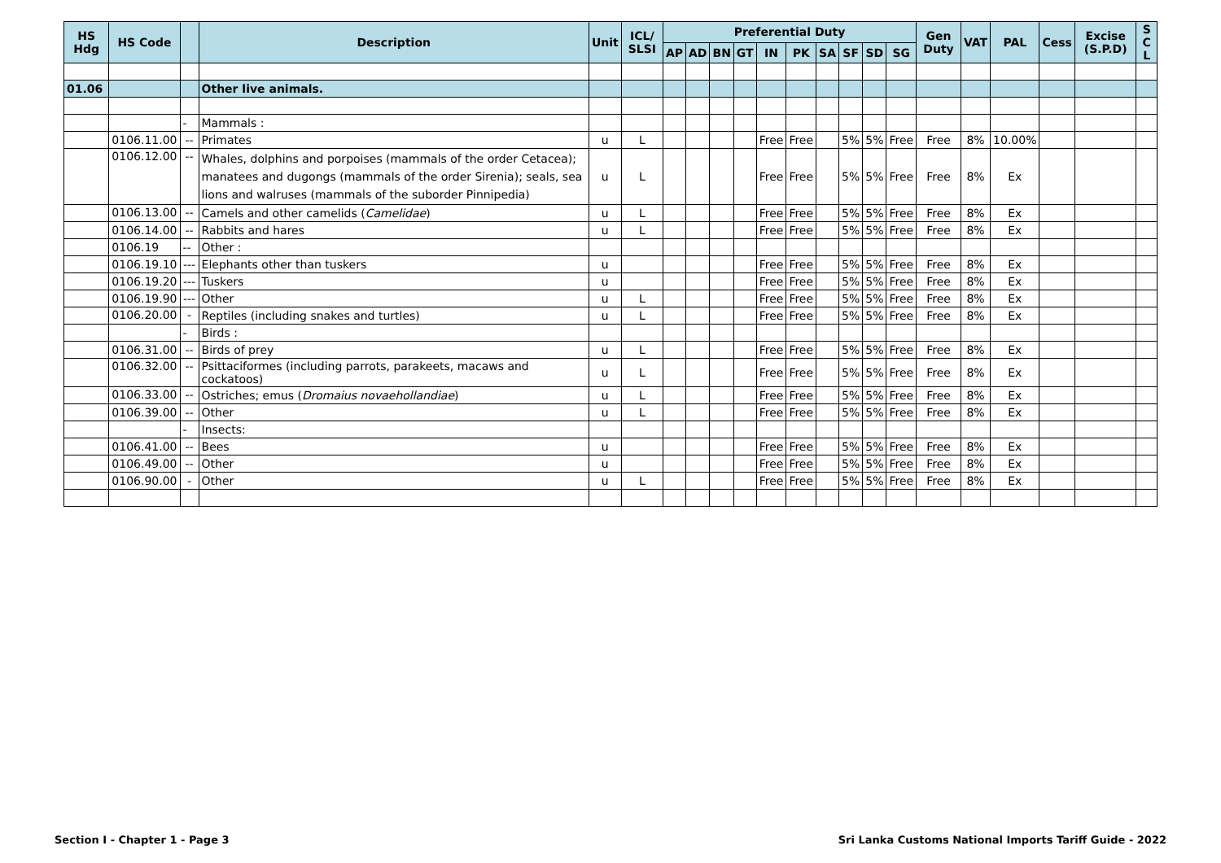| HS Hdg | HS Code | | Description | Unit | ICL/ SLSI | Preferential Duty | | | | | | | | | | Gen Duty | VAT | PAL | Cess | Excise (S.P.D) | S C L |
| --- | --- | --- | --- | --- | --- | --- | --- | --- | --- | --- | --- | --- | --- | --- | --- | --- | --- | --- | --- | --- | --- |
| | | | | | | AP | AD | BN | GT | IN | PK | SA | SF | SD | SG | | | | | | |
| 01.06 | | | Other live animals. | | | | | | | | | | | | | | | | | | |
| | | - | Mammals : | | | | | | | | | | | | | | | | | | |
| | 0106.11.00 | -- | Primates | u | L | | | | | Free | Free | | 5% | 5% | Free | Free | 8% | 10.00% | | | |
| | 0106.12.00 | -- | Whales, dolphins and porpoises (mammals of the order Cetacea); manatees and dugongs (mammals of the order Sirenia); seals, sea lions and walruses (mammals of the suborder Pinnipedia) | u | L | | | | | Free | Free | | 5% | 5% | Free | Free | 8% | Ex | | | |
| | 0106.13.00 | -- | Camels and other camelids ( Camelidae ) | u | L | | | | | Free | Free | | 5% | 5% | Free | Free | 8% | Ex | | | |
| | 0106.14.00 | -- | Rabbits and hares | u | L | | | | | Free | Free | | 5% | 5% | Free | Free | 8% | Ex | | | |
| | 0106.19 | -- | Other : | | | | | | | | | | | | | | | | | | |
| | 0106.19.10 | --- | Elephants other than tuskers | u | | | | | | Free | Free | | 5% | 5% | Free | Free | 8% | Ex | | | |
| | 0106.19.20 | --- | Tuskers | u | | | | | | Free | Free | | 5% | 5% | Free | Free | 8% | Ex | | | |
| | 0106.19.90 | --- | Other | u | L | | | | | Free | Free | | 5% | 5% | Free | Free | 8% | Ex | | | |
| | 0106.20.00 | - | Reptiles (including snakes and turtles) | u | L | | | | | Free | Free | | 5% | 5% | Free | Free | 8% | Ex | | | |
| | | - | Birds : | | | | | | | | | | | | | | | | | | |
| | 0106.31.00 | -- | Birds of prey | u | L | | | | | Free | Free | | 5% | 5% | Free | Free | 8% | Ex | | | |
| | 0106.32.00 | -- | Psittaciformes (including parrots, parakeets, macaws and cockatoos) | u | L | | | | | Free | Free | | 5% | 5% | Free | Free | 8% | Ex | | | |
| | 0106.33.00 | -- | Ostriches; emus ( Dromaius novaehollandiae ) | u | L | | | | | Free | Free | | 5% | 5% | Free | Free | 8% | Ex | | | |
| | 0106.39.00 | -- | Other | u | L | | | | | Free | Free | | 5% | 5% | Free | Free | 8% | Ex | | | |
| | | - | Insects: | | | | | | | | | | | | | | | | | | |
| | 0106.41.00 | -- | Bees | u | | | | | | Free | Free | | 5% | 5% | Free | Free | 8% | Ex | | | |
| | 0106.49.00 | -- | Other | u | | | | | | Free | Free | | 5% | 5% | Free | Free | 8% | Ex | | | |
| | 0106.90.00 | - | Other | u | L | | | | | Free | Free | | 5% | 5% | Free | Free | 8% | Ex | | | |
Section I - Chapter 1 - Page 3 Sri Lanka Customs National Imports Tariff Guide - 2022